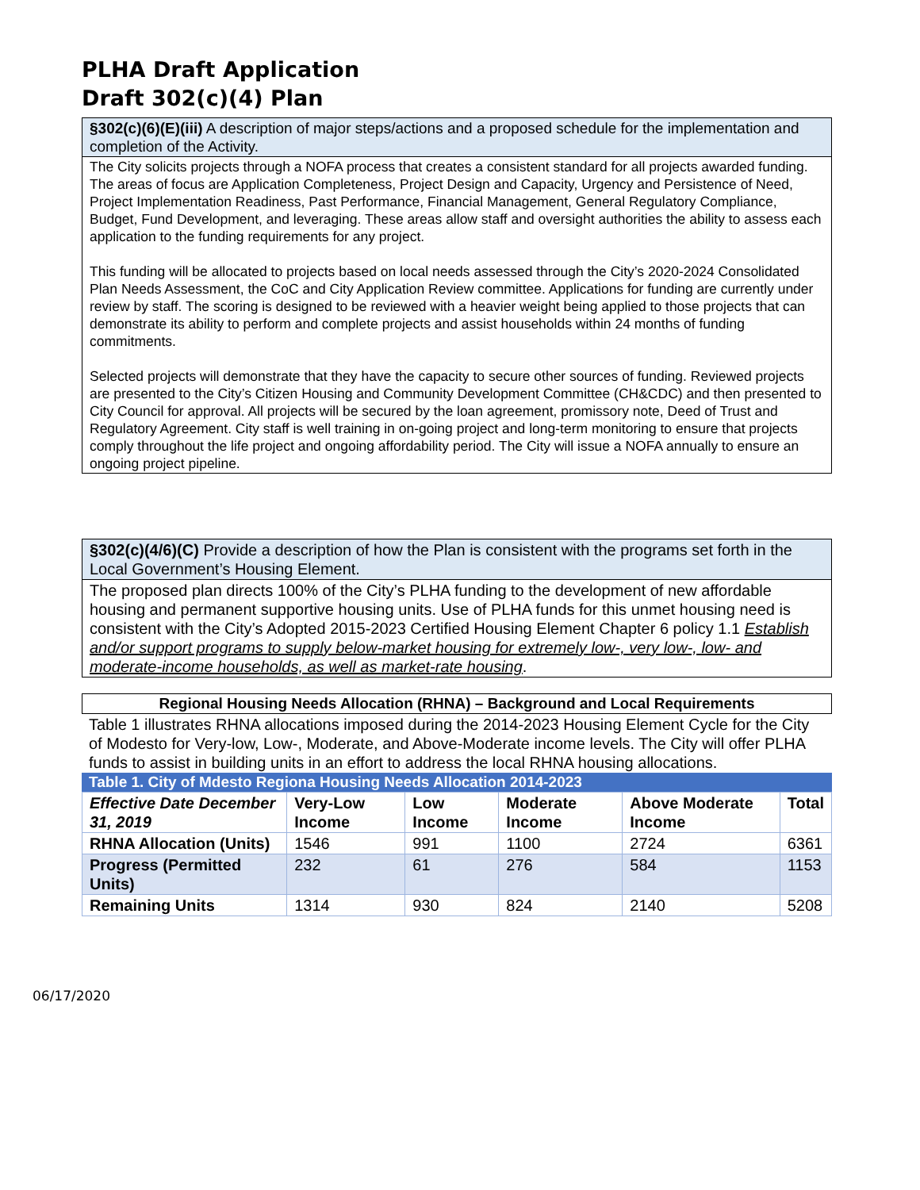PLHA Draft Application
Draft 302(c)(4) Plan
§302(c)(6)(E)(iii) A description of major steps/actions and a proposed schedule for the implementation and completion of the Activity.
The City solicits projects through a NOFA process that creates a consistent standard for all projects awarded funding. The areas of focus are Application Completeness, Project Design and Capacity, Urgency and Persistence of Need, Project Implementation Readiness, Past Performance, Financial Management, General Regulatory Compliance, Budget, Fund Development, and leveraging. These areas allow staff and oversight authorities the ability to assess each application to the funding requirements for any project.
This funding will be allocated to projects based on local needs assessed through the City’s 2020-2024 Consolidated Plan Needs Assessment, the CoC and City Application Review committee. Applications for funding are currently under review by staff. The scoring is designed to be reviewed with a heavier weight being applied to those projects that can demonstrate its ability to perform and complete projects and assist households within 24 months of funding commitments.
Selected projects will demonstrate that they have the capacity to secure other sources of funding. Reviewed projects are presented to the City’s Citizen Housing and Community Development Committee (CH&CDC) and then presented to City Council for approval. All projects will be secured by the loan agreement, promissory note, Deed of Trust and Regulatory Agreement. City staff is well training in on-going project and long-term monitoring to ensure that projects comply throughout the life project and ongoing affordability period. The City will issue a NOFA annually to ensure an ongoing project pipeline.
§302(c)(4/6)(C) Provide a description of how the Plan is consistent with the programs set forth in the Local Government’s Housing Element.
The proposed plan directs 100% of the City’s PLHA funding to the development of new affordable housing and permanent supportive housing units. Use of PLHA funds for this unmet housing need is consistent with the City’s Adopted 2015-2023 Certified Housing Element Chapter 6 policy 1.1 Establish and/or support programs to supply below-market housing for extremely low-, very low-, low- and moderate-income households, as well as market-rate housing.
Regional Housing Needs Allocation (RHNA) – Background and Local Requirements
Table 1 illustrates RHNA allocations imposed during the 2014-2023 Housing Element Cycle for the City of Modesto for Very-low, Low-, Moderate, and Above-Moderate income levels. The City will offer PLHA funds to assist in building units in an effort to address the local RHNA housing allocations.
Table 1. City of Mdesto Regiona Housing Needs Allocation 2014-2023
| Effective Date December 31, 2019 | Very-Low Income | Low Income | Moderate Income | Above Moderate Income | Total |
| --- | --- | --- | --- | --- | --- |
| RHNA Allocation (Units) | 1546 | 991 | 1100 | 2724 | 6361 |
| Progress (Permitted Units) | 232 | 61 | 276 | 584 | 1153 |
| Remaining Units | 1314 | 930 | 824 | 2140 | 5208 |
06/17/2020